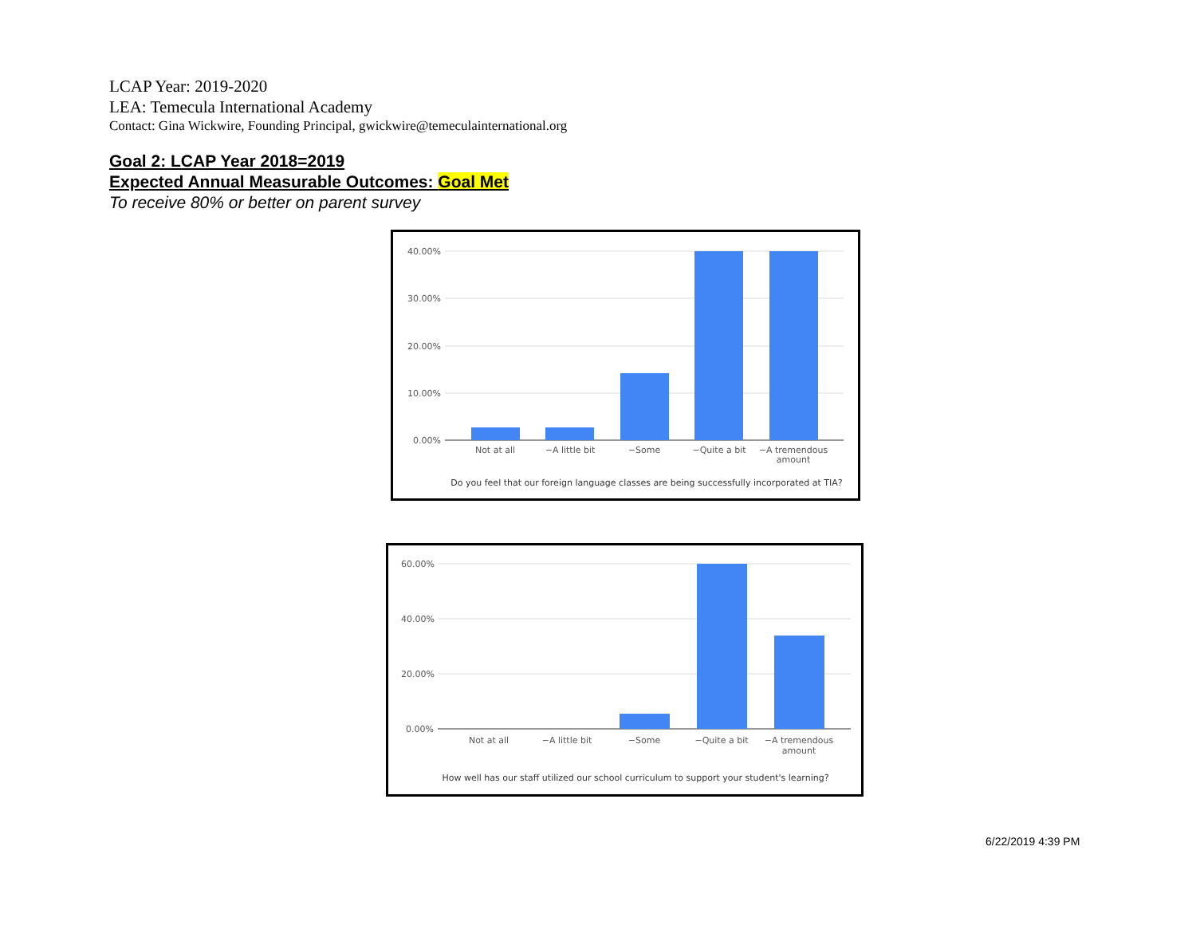LCAP Year: 2019-2020
LEA: Temecula International Academy
Contact: Gina Wickwire, Founding Principal, gwickwire@temeculainternational.org
Goal 2: LCAP Year 2018=2019
Expected Annual Measurable Outcomes: Goal Met
To receive 80% or better on parent survey
40.00%
30.00%
20.00%
10.00%
0.00%
Not at all
−A little bit
−Some
−Quite a bit
−A tremendous
amount
Do you feel that our foreign language classes are being successfully incorporated at TIA?
60.00%
40.00%
20.00%
0.00%
Not at all
−A little bit
−Some
−Quite a bit
−A tremendous
amount
How well has our staff utilized our school curriculum to support your student's learning?
6/22/2019 4:39 PM